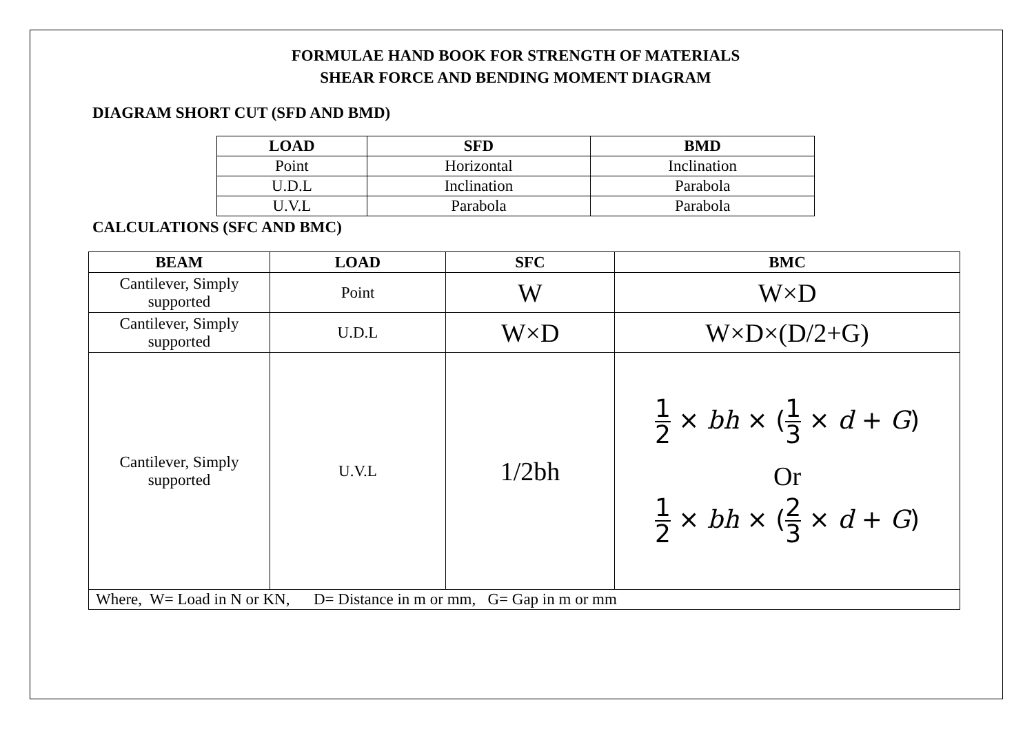FORMULAE HAND BOOK FOR STRENGTH OF MATERIALS
SHEAR FORCE AND BENDING MOMENT DIAGRAM
DIAGRAM SHORT CUT (SFD AND BMD)
| LOAD | SFD | BMD |
| --- | --- | --- |
| Point | Horizontal | Inclination |
| U.D.L | Inclination | Parabola |
| U.V.L | Parabola | Parabola |
CALCULATIONS (SFC AND BMC)
| BEAM | LOAD | SFC | BMC |
| --- | --- | --- | --- |
| Cantilever, Simply supported | Point | W | W×D |
| Cantilever, Simply supported | U.D.L | W×D | W×D×(D/2+G) |
| Cantilever, Simply supported | U.V.L | 1/2bh | 1 2 × bh × ( 1 3 × d + G ) Or 1 2 × bh × ( 2 3 × d + G ) |
| Where, W= Load in N or KN, D= Distance in m or mm, G= Gap in m or mm | | | |